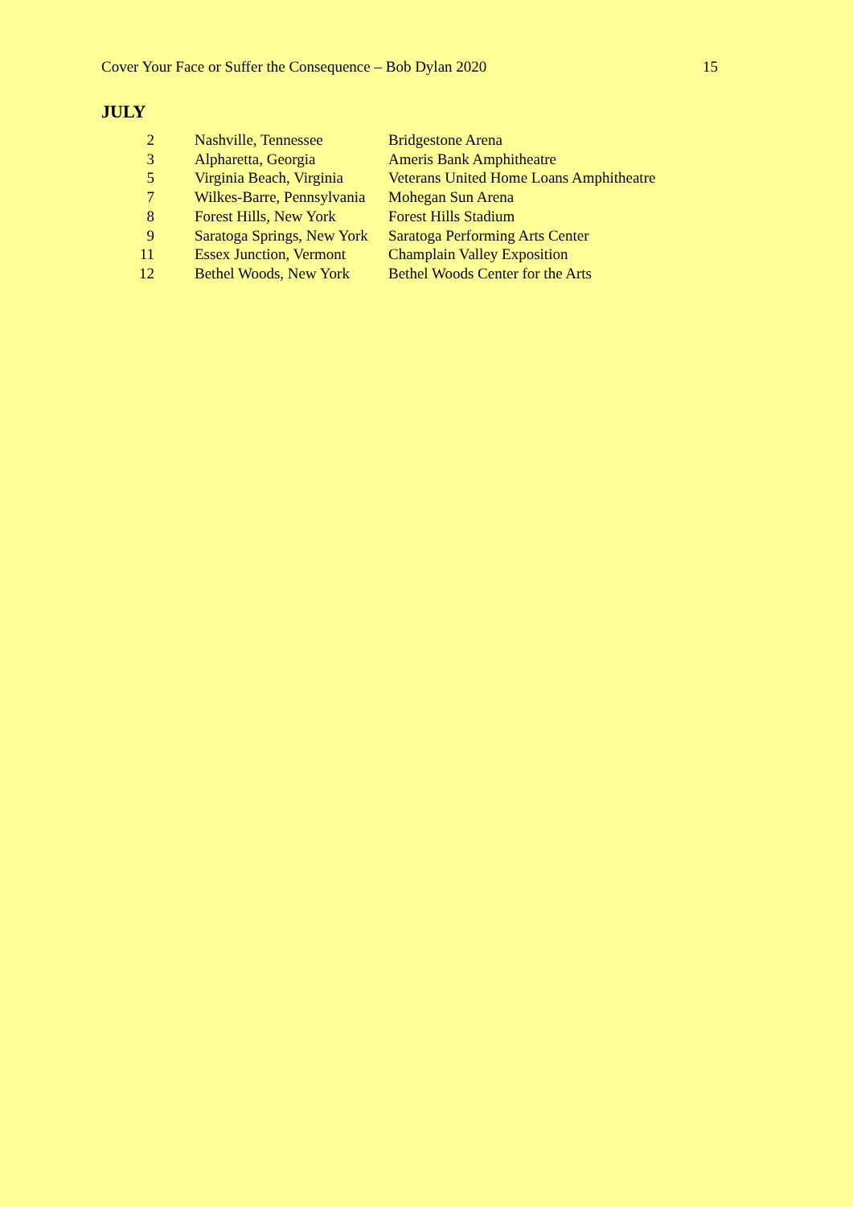Cover Your Face or Suffer the Consequence – Bob Dylan 2020 15
JULY
| 2 | Nashville, Tennessee | Bridgestone Arena |
| 3 | Alpharetta, Georgia | Ameris Bank Amphitheatre |
| 5 | Virginia Beach, Virginia | Veterans United Home Loans Amphitheatre |
| 7 | Wilkes-Barre, Pennsylvania | Mohegan Sun Arena |
| 8 | Forest Hills, New York | Forest Hills Stadium |
| 9 | Saratoga Springs, New York | Saratoga Performing Arts Center |
| 11 | Essex Junction, Vermont | Champlain Valley Exposition |
| 12 | Bethel Woods, New York | Bethel Woods Center for the Arts |